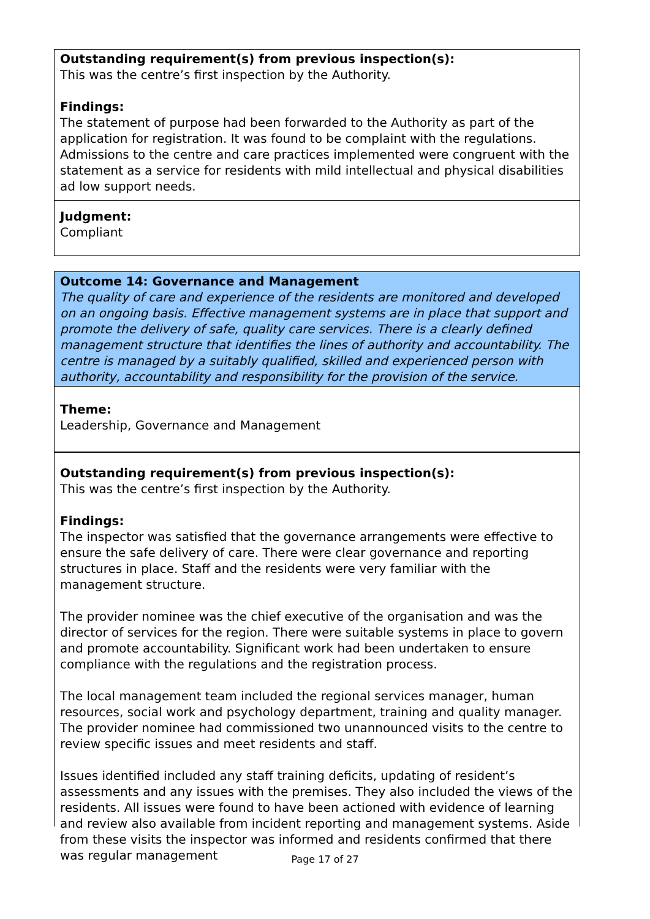Outstanding requirement(s) from previous inspection(s):
This was the centre’s first inspection by the Authority.
Findings:
The statement of purpose had been forwarded to the Authority as part of the application for registration. It was found to be complaint with the regulations. Admissions to the centre and care practices implemented were congruent with the statement as a service for residents with mild intellectual and physical disabilities ad low support needs.
Judgment:
Compliant
Outcome 14: Governance and Management
The quality of care and experience of the residents are monitored and developed on an ongoing basis. Effective management systems are in place that support and promote the delivery of safe, quality care services. There is a clearly defined management structure that identifies the lines of authority and accountability. The centre is managed by a suitably qualified, skilled and experienced person with authority, accountability and responsibility for the provision of the service.
Theme:
Leadership, Governance and Management
Outstanding requirement(s) from previous inspection(s):
This was the centre’s first inspection by the Authority.
Findings:
The inspector was satisfied that the governance arrangements were effective to ensure the safe delivery of care. There were clear governance and reporting structures in place. Staff and the residents were very familiar with the management structure.
The provider nominee was the chief executive of the organisation and was the director of services for the region. There were suitable systems in place to govern and promote accountability. Significant work had been undertaken to ensure compliance with the regulations and the registration process.
The local management team included the regional services manager, human resources, social work and psychology department, training and quality manager. The provider nominee had commissioned two unannounced visits to the centre to review specific issues and meet residents and staff.
Issues identified included any staff training deficits, updating of resident’s assessments and any issues with the premises. They also included the views of the residents. All issues were found to have been actioned with evidence of learning and review also available from incident reporting and management systems. Aside from these visits the inspector was informed and residents confirmed that there was regular management
Page 17 of 27